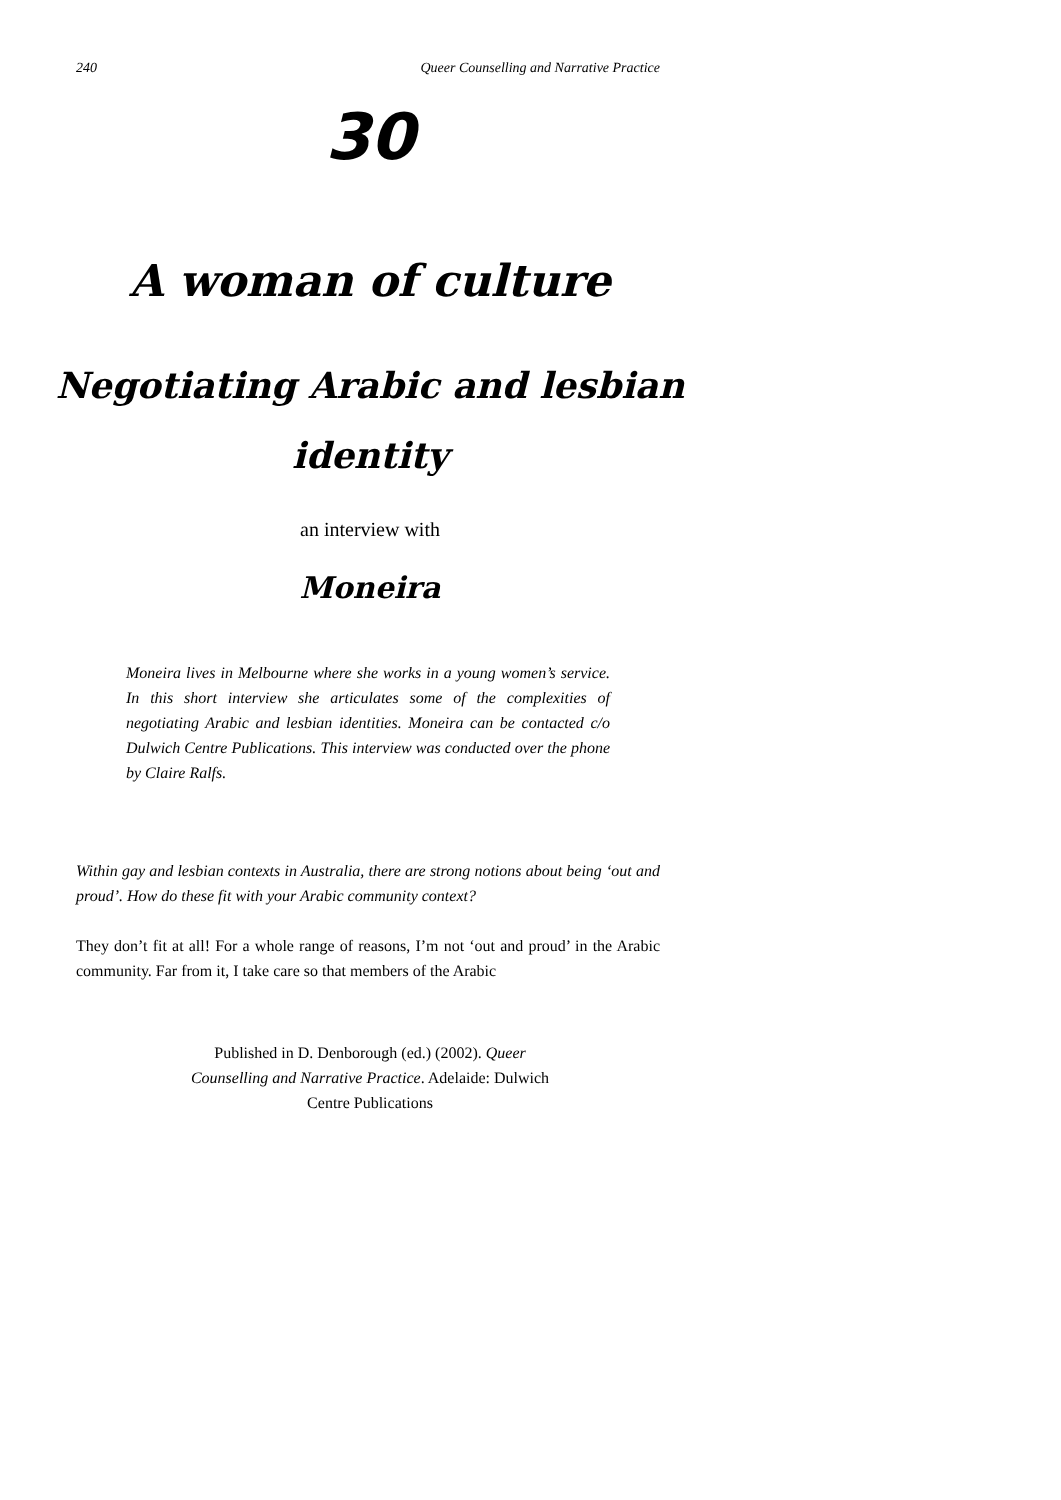240 Queer Counselling and Narrative Practice
30
A woman of culture
Negotiating Arabic and lesbian
identity
an interview with
Moneira
Moneira lives in Melbourne where she works in a young women’s service. In this short interview she articulates some of the complexities of negotiating Arabic and lesbian identities. Moneira can be contacted c/o Dulwich Centre Publications. This interview was conducted over the phone by Claire Ralfs.
Within gay and lesbian contexts in Australia, there are strong notions about being ‘out and proud’. How do these fit with your Arabic community context?
They don’t fit at all! For a whole range of reasons, I’m not ‘out and proud’ in the Arabic community. Far from it, I take care so that members of the Arabic
Published in D. Denborough (ed.) (2002). Queer Counselling and Narrative Practice. Adelaide: Dulwich Centre Publications